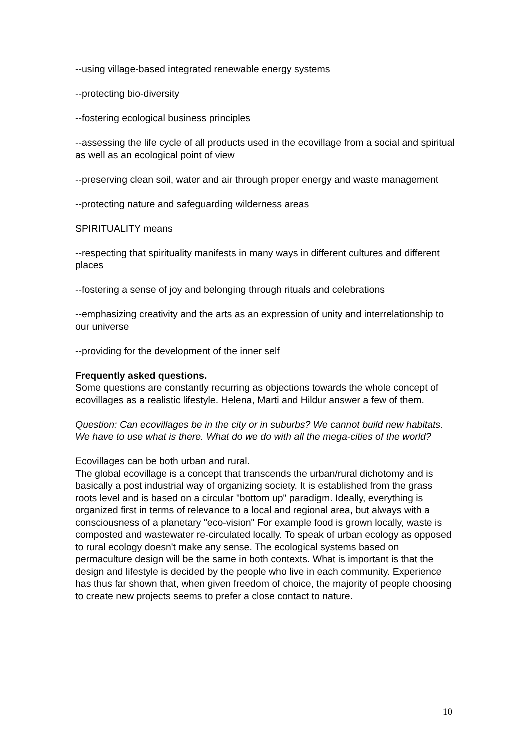--using village-based integrated renewable energy systems
--protecting bio-diversity
--fostering ecological business principles
--assessing the life cycle of all products used in the ecovillage from a social and spiritual as well as an ecological point of view
--preserving clean soil, water and air through proper energy and waste management
--protecting nature and safeguarding wilderness areas
SPIRITUALITY means
--respecting that spirituality manifests in many ways in different cultures and different places
--fostering a sense of joy and belonging through rituals and celebrations
--emphasizing creativity and the arts as an expression of unity and interrelationship to our universe
--providing for the development of the inner self
Frequently asked questions.
Some questions are constantly recurring as objections towards the whole concept of ecovillages as a realistic lifestyle. Helena, Marti and Hildur answer a few of them.
Question: Can ecovillages be in the city or in suburbs? We cannot build new habitats. We have to use what is there. What do we do with all the mega-cities of the world?
Ecovillages can be both urban and rural.
The global ecovillage is a concept that transcends the urban/rural dichotomy and is basically a post industrial way of organizing society. It is established from the grass roots level and is based on a circular "bottom up" paradigm. Ideally, everything is organized first in terms of relevance to a local and regional area, but always with a consciousness of a planetary "eco-vision" For example food is grown locally, waste is composted and wastewater re-circulated locally. To speak of urban ecology as opposed to rural ecology doesn't make any sense. The ecological systems based on permaculture design will be the same in both contexts. What is important is that the design and lifestyle is decided by the people who live in each community. Experience has thus far shown that, when given freedom of choice, the majority of people choosing to create new projects seems to prefer a close contact to nature.
10